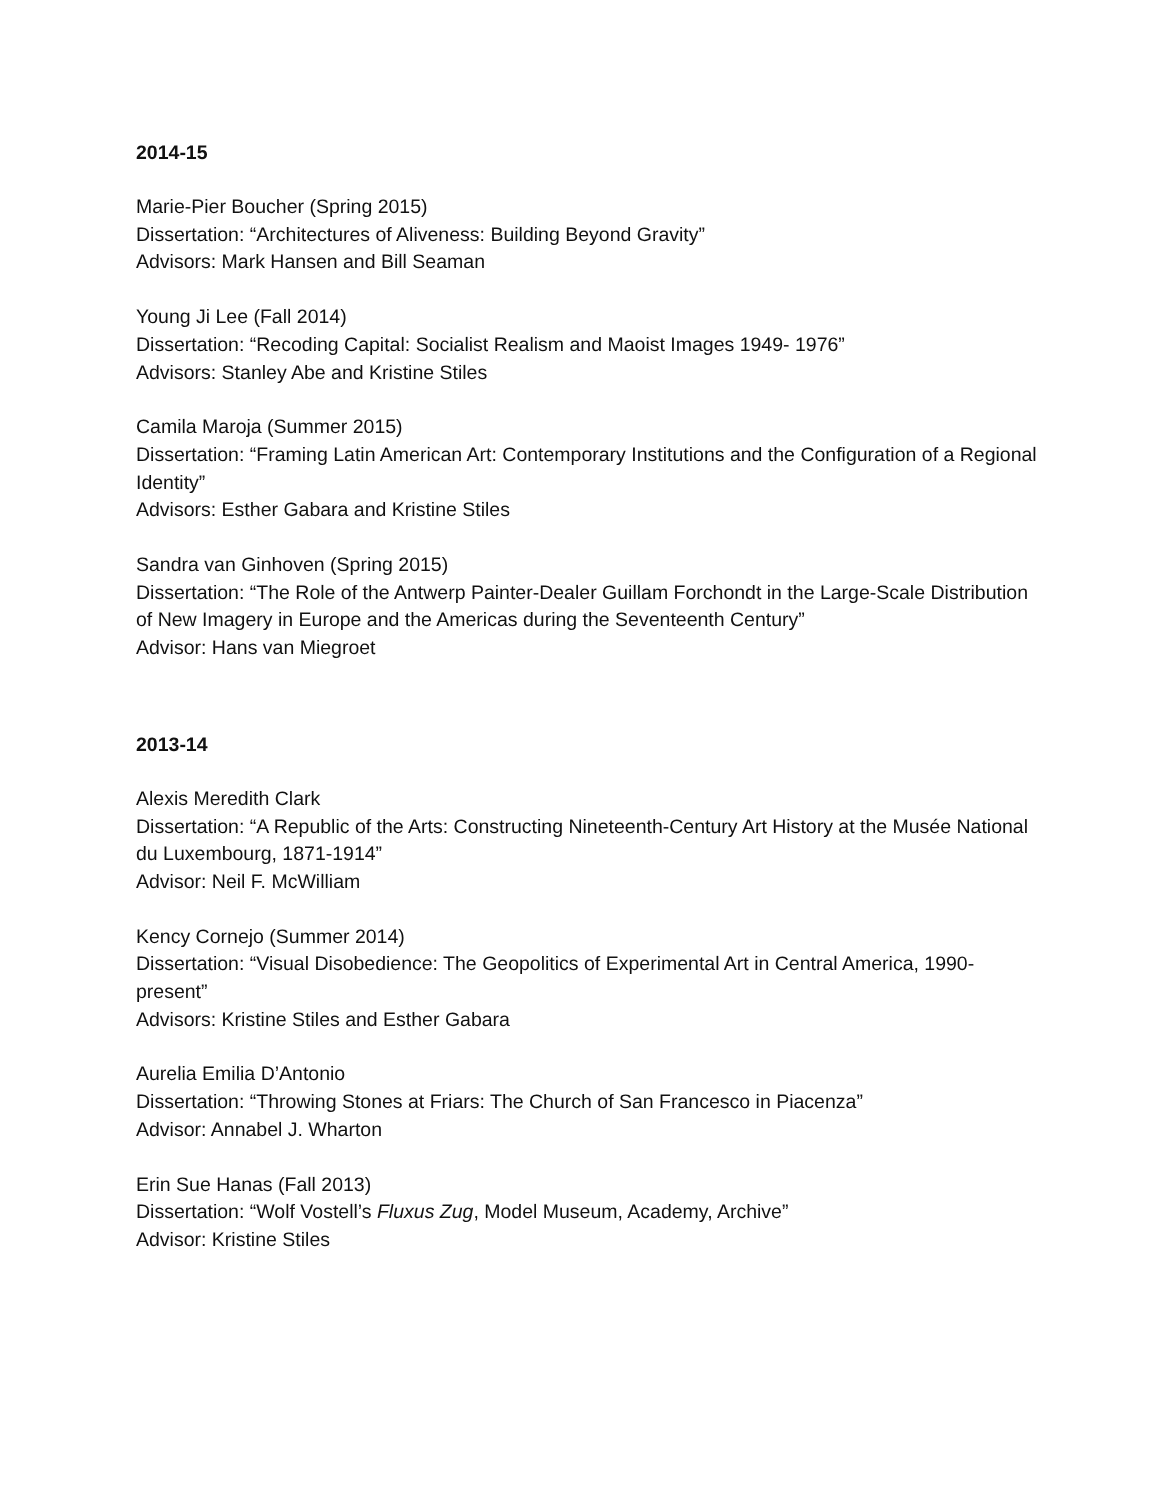2014-15
Marie-Pier Boucher (Spring 2015)
Dissertation: “Architectures of Aliveness: Building Beyond Gravity”
Advisors: Mark Hansen and Bill Seaman
Young Ji Lee (Fall 2014)
Dissertation: “Recoding Capital: Socialist Realism and Maoist Images 1949- 1976”
Advisors: Stanley Abe and Kristine Stiles
Camila Maroja (Summer 2015)
Dissertation: “Framing Latin American Art: Contemporary Institutions and the Configuration of a Regional Identity”
Advisors: Esther Gabara and Kristine Stiles
Sandra van Ginhoven (Spring 2015)
Dissertation: “The Role of the Antwerp Painter-Dealer Guillam Forchondt in the Large-Scale Distribution of New Imagery in Europe and the Americas during the Seventeenth Century”
Advisor: Hans van Miegroet
2013-14
Alexis Meredith Clark
Dissertation: “A Republic of the Arts: Constructing Nineteenth-Century Art History at the Musée National du Luxembourg, 1871-1914”
Advisor: Neil F. McWilliam
Kency Cornejo (Summer 2014)
Dissertation: “Visual Disobedience: The Geopolitics of Experimental Art in Central America, 1990-present”
Advisors: Kristine Stiles and Esther Gabara
Aurelia Emilia D’Antonio
Dissertation: “Throwing Stones at Friars: The Church of San Francesco in Piacenza”
Advisor: Annabel J. Wharton
Erin Sue Hanas (Fall 2013)
Dissertation: “Wolf Vostell’s Fluxus Zug, Model Museum, Academy, Archive”
Advisor: Kristine Stiles